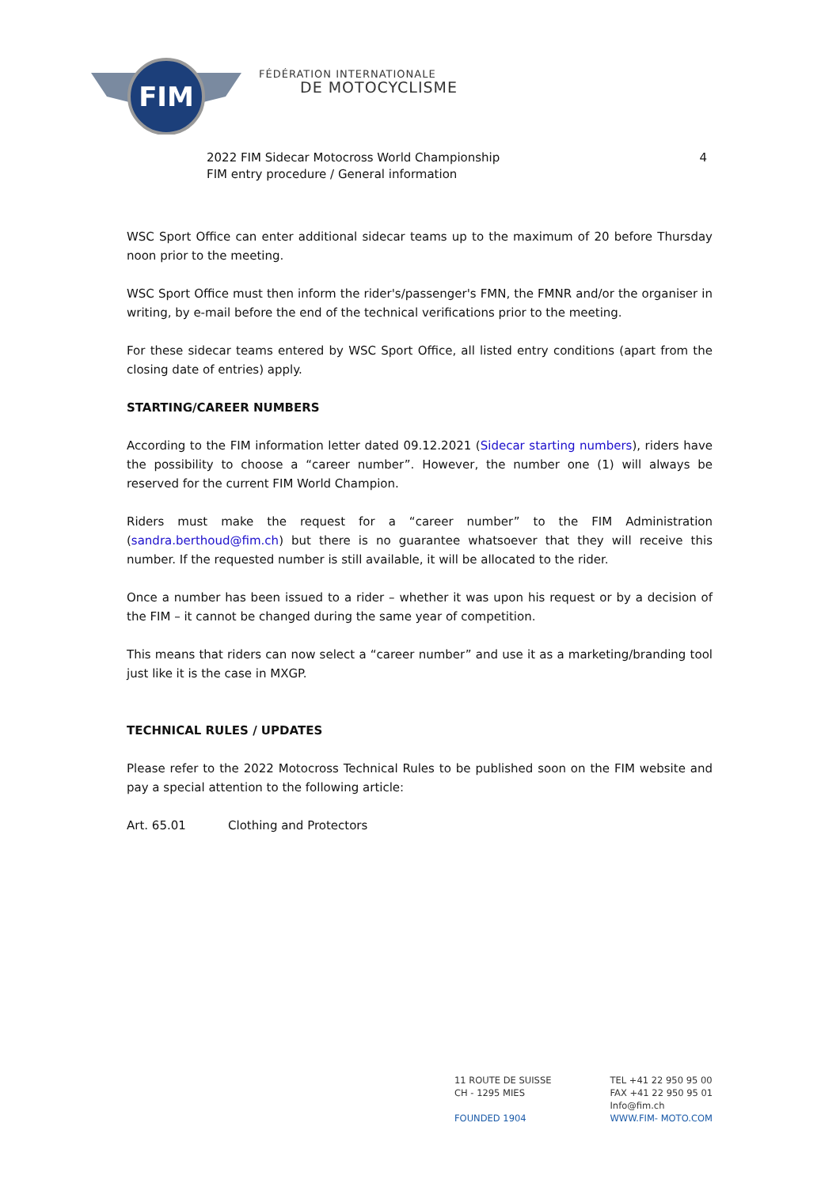FIM
FÉDÉRATION INTERNATIONALE
DE MOTOCYCLISME
2022 FIM Sidecar Motocross World Championship
FIM entry procedure / General information
4
WSC Sport Office can enter additional sidecar teams up to the maximum of 20 before Thursday noon prior to the meeting.
WSC Sport Office must then inform the rider's/passenger's FMN, the FMNR and/or the organiser in writing, by e-mail before the end of the technical verifications prior to the meeting.
For these sidecar teams entered by WSC Sport Office, all listed entry conditions (apart from the closing date of entries) apply.
STARTING/CAREER NUMBERS
According to the FIM information letter dated 09.12.2021 (Sidecar starting numbers), riders have the possibility to choose a “career number”. However, the number one (1) will always be reserved for the current FIM World Champion.
Riders must make the request for a “career number” to the FIM Administration (sandra.berthoud@fim.ch) but there is no guarantee whatsoever that they will receive this number. If the requested number is still available, it will be allocated to the rider.
Once a number has been issued to a rider – whether it was upon his request or by a decision of the FIM – it cannot be changed during the same year of competition.
This means that riders can now select a “career number” and use it as a marketing/branding tool just like it is the case in MXGP.
TECHNICAL RULES / UPDATES
Please refer to the 2022 Motocross Technical Rules to be published soon on the FIM website and pay a special attention to the following article:
Art. 65.01 Clothing and Protectors
11 ROUTE DE SUISSE
CH - 1295 MIES
FOUNDED 1904
TEL +41 22 950 95 00
FAX +41 22 950 95 01
Info@fim.ch
WWW.FIM- MOTO.COM